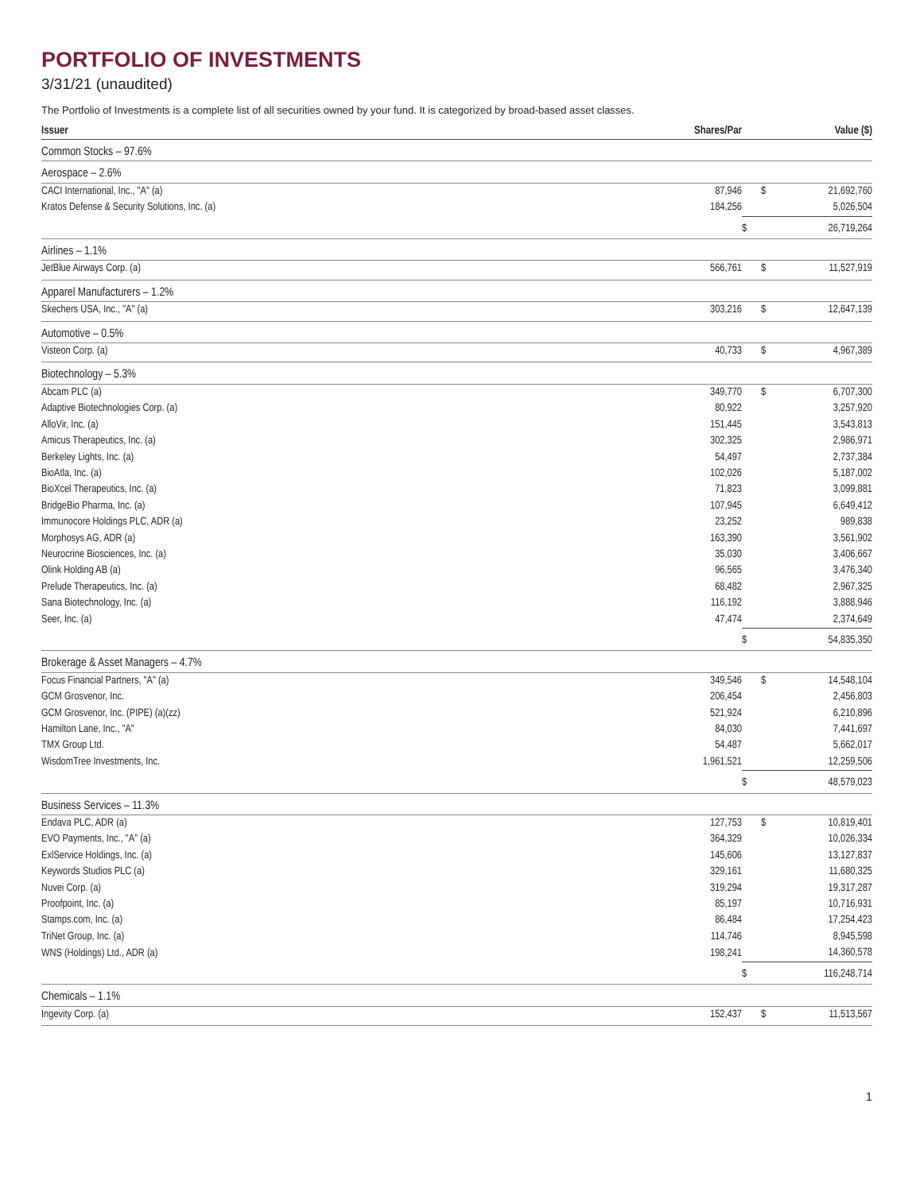PORTFOLIO OF INVESTMENTS
3/31/21 (unaudited)
The Portfolio of Investments is a complete list of all securities owned by your fund. It is categorized by broad-based asset classes.
| Issuer | Shares/Par | | Value ($) |
| --- | --- | --- | --- |
| Common Stocks – 97.6% | | | |
| Aerospace – 2.6% | | | |
| CACI International, Inc., "A" (a) | 87,946 | $ | 21,692,760 |
| Kratos Defense & Security Solutions, Inc. (a) | 184,256 | | 5,026,504 |
| | | $ | 26,719,264 |
| Airlines – 1.1% | | | |
| JetBlue Airways Corp. (a) | 566,761 | $ | 11,527,919 |
| Apparel Manufacturers – 1.2% | | | |
| Skechers USA, Inc., "A" (a) | 303,216 | $ | 12,647,139 |
| Automotive – 0.5% | | | |
| Visteon Corp. (a) | 40,733 | $ | 4,967,389 |
| Biotechnology – 5.3% | | | |
| Abcam PLC (a) | 349,770 | $ | 6,707,300 |
| Adaptive Biotechnologies Corp. (a) | 80,922 | | 3,257,920 |
| AlloVir, Inc. (a) | 151,445 | | 3,543,813 |
| Amicus Therapeutics, Inc. (a) | 302,325 | | 2,986,971 |
| Berkeley Lights, Inc. (a) | 54,497 | | 2,737,384 |
| BioAtla, Inc. (a) | 102,026 | | 5,187,002 |
| BioXcel Therapeutics, Inc. (a) | 71,823 | | 3,099,881 |
| BridgeBio Pharma, Inc. (a) | 107,945 | | 6,649,412 |
| Immunocore Holdings PLC, ADR (a) | 23,252 | | 989,838 |
| Morphosys AG, ADR (a) | 163,390 | | 3,561,902 |
| Neurocrine Biosciences, Inc. (a) | 35,030 | | 3,406,667 |
| Olink Holding AB (a) | 96,565 | | 3,476,340 |
| Prelude Therapeutics, Inc. (a) | 68,482 | | 2,967,325 |
| Sana Biotechnology, Inc. (a) | 116,192 | | 3,888,946 |
| Seer, Inc. (a) | 47,474 | | 2,374,649 |
| | | $ | 54,835,350 |
| Brokerage & Asset Managers – 4.7% | | | |
| Focus Financial Partners, "A" (a) | 349,546 | $ | 14,548,104 |
| GCM Grosvenor, Inc. | 206,454 | | 2,456,803 |
| GCM Grosvenor, Inc. (PIPE) (a)(zz) | 521,924 | | 6,210,896 |
| Hamilton Lane, Inc., "A" | 84,030 | | 7,441,697 |
| TMX Group Ltd. | 54,487 | | 5,662,017 |
| WisdomTree Investments, Inc. | 1,961,521 | | 12,259,506 |
| | | $ | 48,579,023 |
| Business Services – 11.3% | | | |
| Endava PLC, ADR (a) | 127,753 | $ | 10,819,401 |
| EVO Payments, Inc., "A" (a) | 364,329 | | 10,026,334 |
| ExlService Holdings, Inc. (a) | 145,606 | | 13,127,837 |
| Keywords Studios PLC (a) | 329,161 | | 11,680,325 |
| Nuvei Corp. (a) | 319,294 | | 19,317,287 |
| Proofpoint, Inc. (a) | 85,197 | | 10,716,931 |
| Stamps.com, Inc. (a) | 86,484 | | 17,254,423 |
| TriNet Group, Inc. (a) | 114,746 | | 8,945,598 |
| WNS (Holdings) Ltd., ADR (a) | 198,241 | | 14,360,578 |
| | | $ | 116,248,714 |
| Chemicals – 1.1% | | | |
| Ingevity Corp. (a) | 152,437 | $ | 11,513,567 |
1